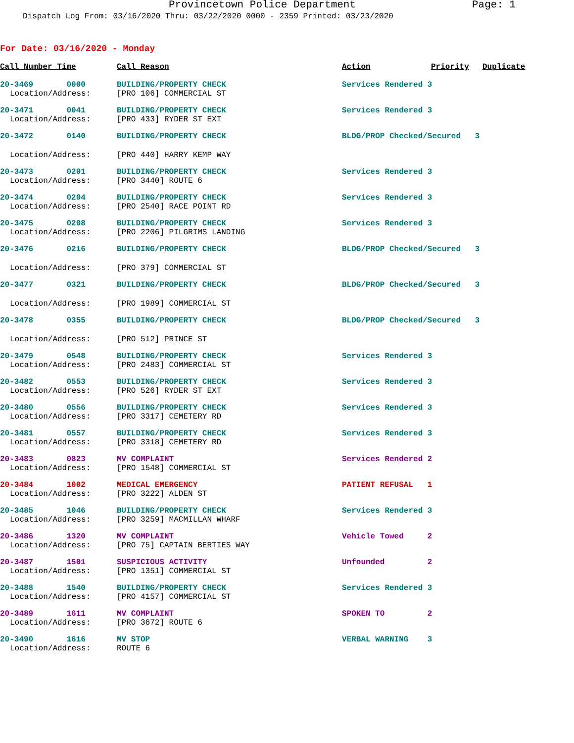Provincetown Police Department Page: 1
Dispatch Log From: 03/16/2020 Thru: 03/22/2020 0000 - 2359 Printed: 03/23/2020
For Date: 03/16/2020 - Monday
| Call Number Time | Call Reason | Action | Priority | Duplicate |
| --- | --- | --- | --- | --- |
| 20-3469 0000 | BUILDING/PROPERTY CHECK | Services Rendered 3 | | |
| Location/Address: | [PRO 106] COMMERCIAL ST | | | |
| 20-3471 0041 | BUILDING/PROPERTY CHECK | Services Rendered 3 | | |
| Location/Address: | [PRO 433] RYDER ST EXT | | | |
| 20-3472 0140 | BUILDING/PROPERTY CHECK | BLDG/PROP Checked/Secured 3 | | |
| Location/Address: | [PRO 440] HARRY KEMP WAY | | | |
| 20-3473 0201 | BUILDING/PROPERTY CHECK | Services Rendered 3 | | |
| Location/Address: | [PRO 3440] ROUTE 6 | | | |
| 20-3474 0204 | BUILDING/PROPERTY CHECK | Services Rendered 3 | | |
| Location/Address: | [PRO 2540] RACE POINT RD | | | |
| 20-3475 0208 | BUILDING/PROPERTY CHECK | Services Rendered 3 | | |
| Location/Address: | [PRO 2206] PILGRIMS LANDING | | | |
| 20-3476 0216 | BUILDING/PROPERTY CHECK | BLDG/PROP Checked/Secured 3 | | |
| Location/Address: | [PRO 379] COMMERCIAL ST | | | |
| 20-3477 0321 | BUILDING/PROPERTY CHECK | BLDG/PROP Checked/Secured 3 | | |
| Location/Address: | [PRO 1989] COMMERCIAL ST | | | |
| 20-3478 0355 | BUILDING/PROPERTY CHECK | BLDG/PROP Checked/Secured 3 | | |
| Location/Address: | [PRO 512] PRINCE ST | | | |
| 20-3479 0548 | BUILDING/PROPERTY CHECK | Services Rendered 3 | | |
| Location/Address: | [PRO 2483] COMMERCIAL ST | | | |
| 20-3482 0553 | BUILDING/PROPERTY CHECK | Services Rendered 3 | | |
| Location/Address: | [PRO 526] RYDER ST EXT | | | |
| 20-3480 0556 | BUILDING/PROPERTY CHECK | Services Rendered 3 | | |
| Location/Address: | [PRO 3317] CEMETERY RD | | | |
| 20-3481 0557 | BUILDING/PROPERTY CHECK | Services Rendered 3 | | |
| Location/Address: | [PRO 3318] CEMETERY RD | | | |
| 20-3483 0823 | MV COMPLAINT | Services Rendered 2 | | |
| Location/Address: | [PRO 1548] COMMERCIAL ST | | | |
| 20-3484 1002 | MEDICAL EMERGENCY | PATIENT REFUSAL 1 | | |
| Location/Address: | [PRO 3222] ALDEN ST | | | |
| 20-3485 1046 | BUILDING/PROPERTY CHECK | Services Rendered 3 | | |
| Location/Address: | [PRO 3259] MACMILLAN WHARF | | | |
| 20-3486 1320 | MV COMPLAINT | Vehicle Towed 2 | | |
| Location/Address: | [PRO 75] CAPTAIN BERTIES WAY | | | |
| 20-3487 1501 | SUSPICIOUS ACTIVITY | Unfounded 2 | | |
| Location/Address: | [PRO 1351] COMMERCIAL ST | | | |
| 20-3488 1540 | BUILDING/PROPERTY CHECK | Services Rendered 3 | | |
| Location/Address: | [PRO 4157] COMMERCIAL ST | | | |
| 20-3489 1611 | MV COMPLAINT | SPOKEN TO 2 | | |
| Location/Address: | [PRO 3672] ROUTE 6 | | | |
| 20-3490 1616 | MV STOP | VERBAL WARNING 3 | | |
| Location/Address: | ROUTE 6 | | | |